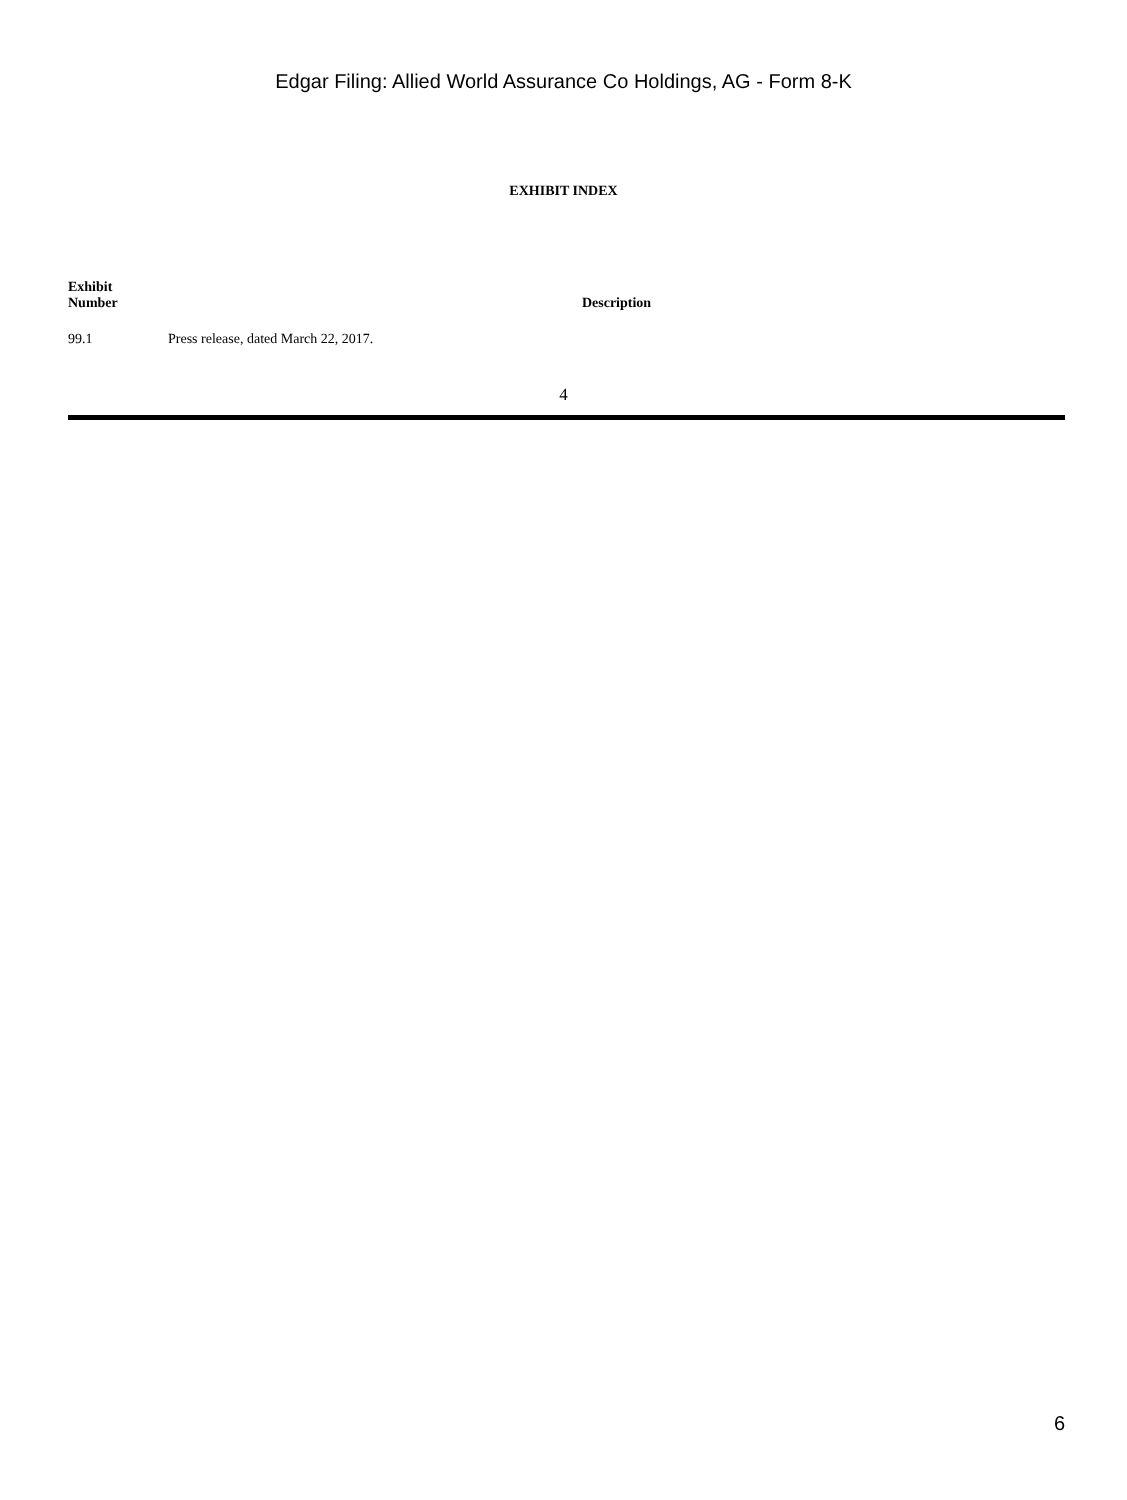Edgar Filing: Allied World Assurance Co Holdings, AG - Form 8-K
EXHIBIT INDEX
| Exhibit Number | Description |
| --- | --- |
| 99.1 | Press release, dated March 22, 2017. |
4
6